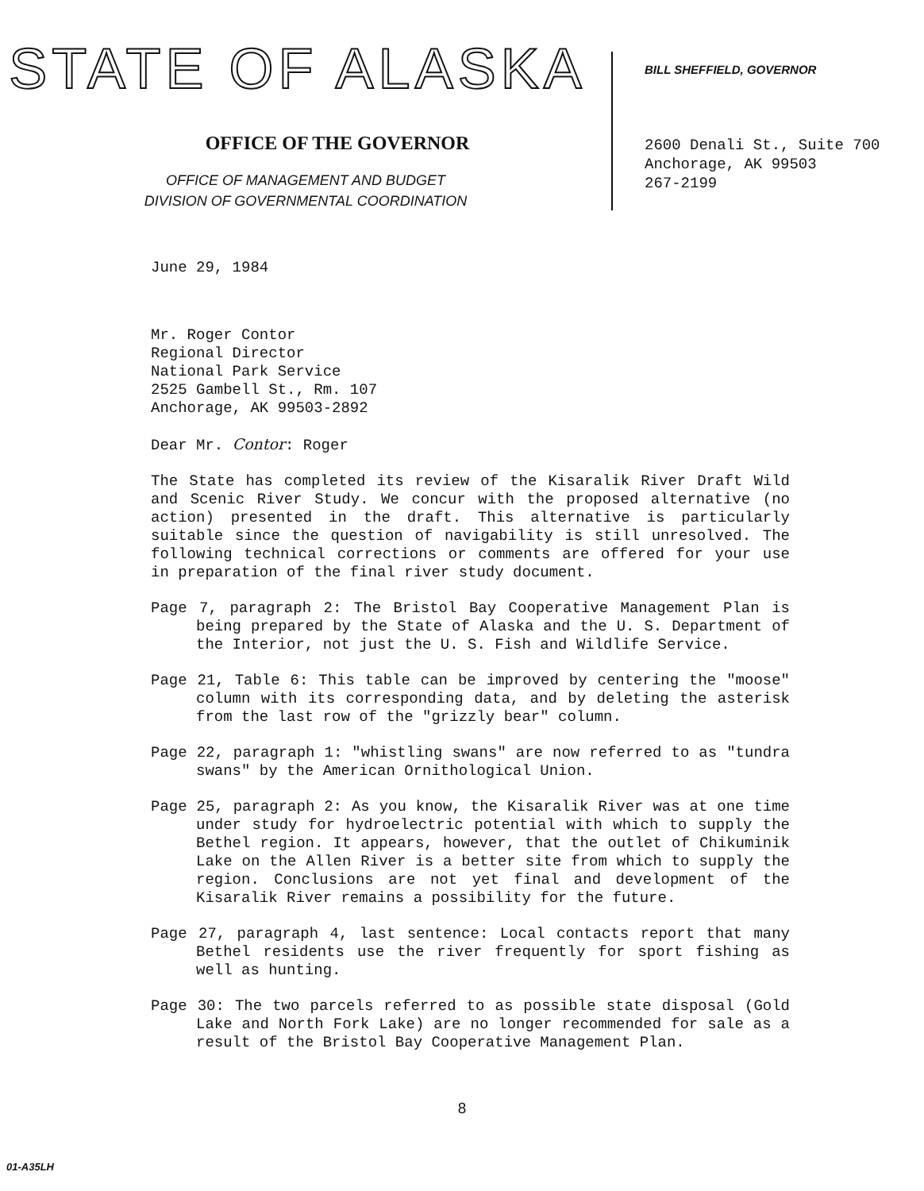STATE OF ALASKA
OFFICE OF THE GOVERNOR
OFFICE OF MANAGEMENT AND BUDGET
DIVISION OF GOVERNMENTAL COORDINATION
BILL SHEFFIELD, GOVERNOR
2600 Denali St., Suite 700
Anchorage, AK 99503
267-2199
June 29, 1984
Mr. Roger Contor
Regional Director
National Park Service
2525 Gambell St., Rm. 107
Anchorage, AK 99503-2892
Dear Mr. Contor: Roger
The State has completed its review of the Kisaralik River Draft Wild and Scenic River Study. We concur with the proposed alternative (no action) presented in the draft. This alternative is particularly suitable since the question of navigability is still unresolved. The following technical corrections or comments are offered for your use in preparation of the final river study document.
Page 7, paragraph 2: The Bristol Bay Cooperative Management Plan is being prepared by the State of Alaska and the U. S. Department of the Interior, not just the U. S. Fish and Wildlife Service.
Page 21, Table 6: This table can be improved by centering the "moose" column with its corresponding data, and by deleting the asterisk from the last row of the "grizzly bear" column.
Page 22, paragraph 1: "whistling swans" are now referred to as "tundra swans" by the American Ornithological Union.
Page 25, paragraph 2: As you know, the Kisaralik River was at one time under study for hydroelectric potential with which to supply the Bethel region. It appears, however, that the outlet of Chikuminik Lake on the Allen River is a better site from which to supply the region. Conclusions are not yet final and development of the Kisaralik River remains a possibility for the future.
Page 27, paragraph 4, last sentence: Local contacts report that many Bethel residents use the river frequently for sport fishing as well as hunting.
Page 30: The two parcels referred to as possible state disposal (Gold Lake and North Fork Lake) are no longer recommended for sale as a result of the Bristol Bay Cooperative Management Plan.
8
01-A35LH